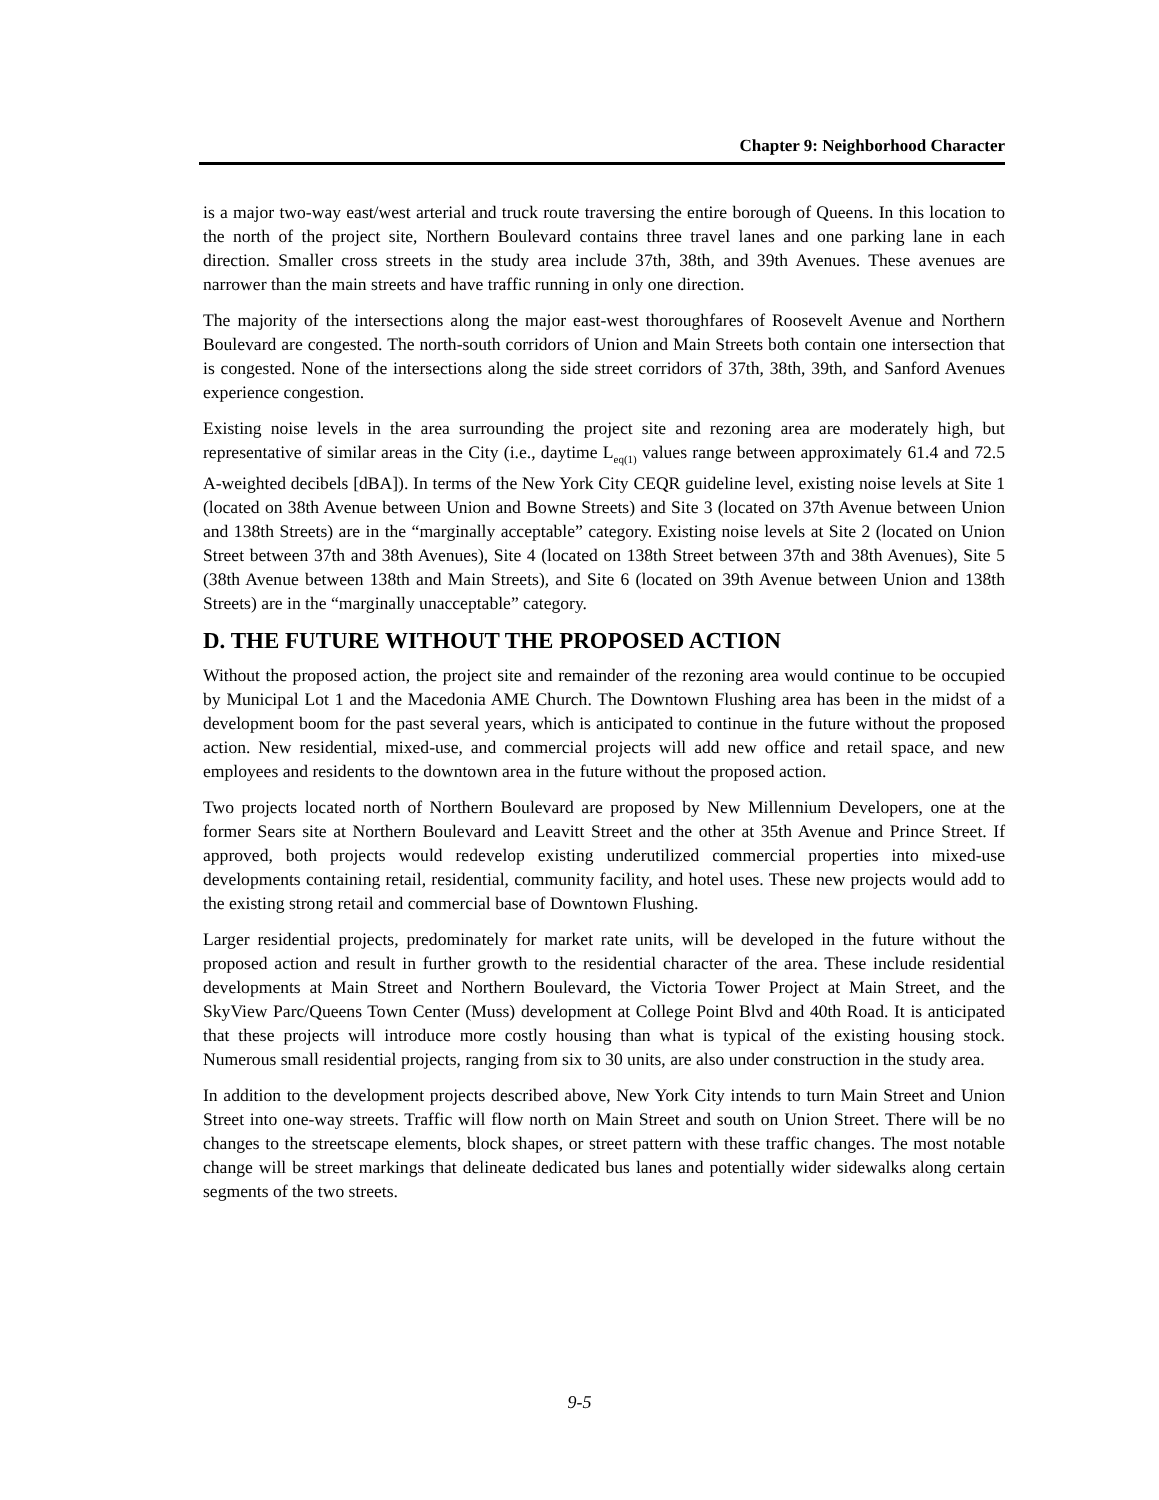Chapter 9: Neighborhood Character
is a major two-way east/west arterial and truck route traversing the entire borough of Queens. In this location to the north of the project site, Northern Boulevard contains three travel lanes and one parking lane in each direction. Smaller cross streets in the study area include 37th, 38th, and 39th Avenues. These avenues are narrower than the main streets and have traffic running in only one direction.
The majority of the intersections along the major east-west thoroughfares of Roosevelt Avenue and Northern Boulevard are congested. The north-south corridors of Union and Main Streets both contain one intersection that is congested. None of the intersections along the side street corridors of 37th, 38th, 39th, and Sanford Avenues experience congestion.
Existing noise levels in the area surrounding the project site and rezoning area are moderately high, but representative of similar areas in the City (i.e., daytime L<sub>eq(1)</sub> values range between approximately 61.4 and 72.5 A-weighted decibels [dBA]). In terms of the New York City CEQR guideline level, existing noise levels at Site 1 (located on 38th Avenue between Union and Bowne Streets) and Site 3 (located on 37th Avenue between Union and 138th Streets) are in the “marginally acceptable” category. Existing noise levels at Site 2 (located on Union Street between 37th and 38th Avenues), Site 4 (located on 138th Street between 37th and 38th Avenues), Site 5 (38th Avenue between 138th and Main Streets), and Site 6 (located on 39th Avenue between Union and 138th Streets) are in the “marginally unacceptable” category.
D. THE FUTURE WITHOUT THE PROPOSED ACTION
Without the proposed action, the project site and remainder of the rezoning area would continue to be occupied by Municipal Lot 1 and the Macedonia AME Church. The Downtown Flushing area has been in the midst of a development boom for the past several years, which is anticipated to continue in the future without the proposed action. New residential, mixed-use, and commercial projects will add new office and retail space, and new employees and residents to the downtown area in the future without the proposed action.
Two projects located north of Northern Boulevard are proposed by New Millennium Developers, one at the former Sears site at Northern Boulevard and Leavitt Street and the other at 35th Avenue and Prince Street. If approved, both projects would redevelop existing underutilized commercial properties into mixed-use developments containing retail, residential, community facility, and hotel uses. These new projects would add to the existing strong retail and commercial base of Downtown Flushing.
Larger residential projects, predominately for market rate units, will be developed in the future without the proposed action and result in further growth to the residential character of the area. These include residential developments at Main Street and Northern Boulevard, the Victoria Tower Project at Main Street, and the SkyView Parc/Queens Town Center (Muss) development at College Point Blvd and 40th Road. It is anticipated that these projects will introduce more costly housing than what is typical of the existing housing stock. Numerous small residential projects, ranging from six to 30 units, are also under construction in the study area.
In addition to the development projects described above, New York City intends to turn Main Street and Union Street into one-way streets. Traffic will flow north on Main Street and south on Union Street. There will be no changes to the streetscape elements, block shapes, or street pattern with these traffic changes. The most notable change will be street markings that delineate dedicated bus lanes and potentially wider sidewalks along certain segments of the two streets.
9-5